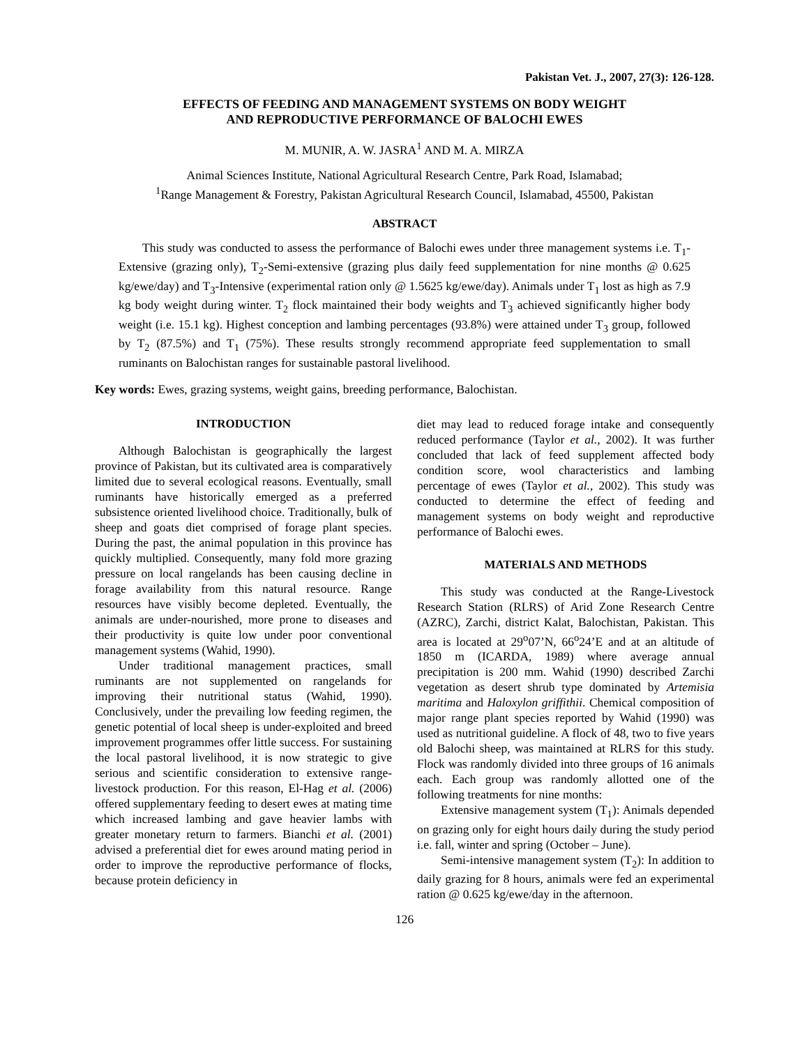Pakistan Vet. J., 2007, 27(3): 126-128.
EFFECTS OF FEEDING AND MANAGEMENT SYSTEMS ON BODY WEIGHT
AND REPRODUCTIVE PERFORMANCE OF BALOCHI EWES
M. MUNIR, A. W. JASRA<sup>1</sup> AND M. A. MIRZA
Animal Sciences Institute, National Agricultural Research Centre, Park Road, Islamabad;
<sup>1</sup> Range Management & Forestry, Pakistan Agricultural Research Council, Islamabad, 45500, Pakistan
ABSTRACT
This study was conducted to assess the performance of Balochi ewes under three management systems i.e. T<sub>1</sub>-Extensive (grazing only), T<sub>2</sub>-Semi-extensive (grazing plus daily feed supplementation for nine months @ 0.625 kg/ewe/day) and T<sub>3</sub>-Intensive (experimental ration only @ 1.5625 kg/ewe/day). Animals under T<sub>1</sub> lost as high as 7.9 kg body weight during winter. T<sub>2</sub> flock maintained their body weights and T<sub>3</sub> achieved significantly higher body weight (i.e. 15.1 kg). Highest conception and lambing percentages (93.8%) were attained under T<sub>3</sub> group, followed by T<sub>2</sub> (87.5%) and T<sub>1</sub> (75%). These results strongly recommend appropriate feed supplementation to small ruminants on Balochistan ranges for sustainable pastoral livelihood.
Key words: Ewes, grazing systems, weight gains, breeding performance, Balochistan.
INTRODUCTION
Although Balochistan is geographically the largest province of Pakistan, but its cultivated area is comparatively limited due to several ecological reasons. Eventually, small ruminants have historically emerged as a preferred subsistence oriented livelihood choice. Traditionally, bulk of sheep and goats diet comprised of forage plant species. During the past, the animal population in this province has quickly multiplied. Consequently, many fold more grazing pressure on local rangelands has been causing decline in forage availability from this natural resource. Range resources have visibly become depleted. Eventually, the animals are under-nourished, more prone to diseases and their productivity is quite low under poor conventional management systems (Wahid, 1990).
Under traditional management practices, small ruminants are not supplemented on rangelands for improving their nutritional status (Wahid, 1990). Conclusively, under the prevailing low feeding regimen, the genetic potential of local sheep is under-exploited and breed improvement programmes offer little success. For sustaining the local pastoral livelihood, it is now strategic to give serious and scientific consideration to extensive range-livestock production. For this reason, El-Hag et al. (2006) offered supplementary feeding to desert ewes at mating time which increased lambing and gave heavier lambs with greater monetary return to farmers. Bianchi et al. (2001) advised a preferential diet for ewes around mating period in order to improve the reproductive performance of flocks, because protein deficiency in
diet may lead to reduced forage intake and consequently reduced performance (Taylor et al., 2002). It was further concluded that lack of feed supplement affected body condition score, wool characteristics and lambing percentage of ewes (Taylor et al., 2002). This study was conducted to determine the effect of feeding and management systems on body weight and reproductive performance of Balochi ewes.
MATERIALS AND METHODS
This study was conducted at the Range-Livestock Research Station (RLRS) of Arid Zone Research Centre (AZRC), Zarchi, district Kalat, Balochistan, Pakistan. This area is located at 29<sup>o</sup>07’N, 66<sup>o</sup>24’E and at an altitude of 1850 m (ICARDA, 1989) where average annual precipitation is 200 mm. Wahid (1990) described Zarchi vegetation as desert shrub type dominated by Artemisia maritima and Haloxylon griffithii. Chemical composition of major range plant species reported by Wahid (1990) was used as nutritional guideline. A flock of 48, two to five years old Balochi sheep, was maintained at RLRS for this study. Flock was randomly divided into three groups of 16 animals each. Each group was randomly allotted one of the following treatments for nine months:
Extensive management system (T<sub>1</sub>): Animals depended on grazing only for eight hours daily during the study period i.e. fall, winter and spring (October – June).
Semi-intensive management system (T<sub>2</sub>): In addition to daily grazing for 8 hours, animals were fed an experimental ration @ 0.625 kg/ewe/day in the afternoon.
126